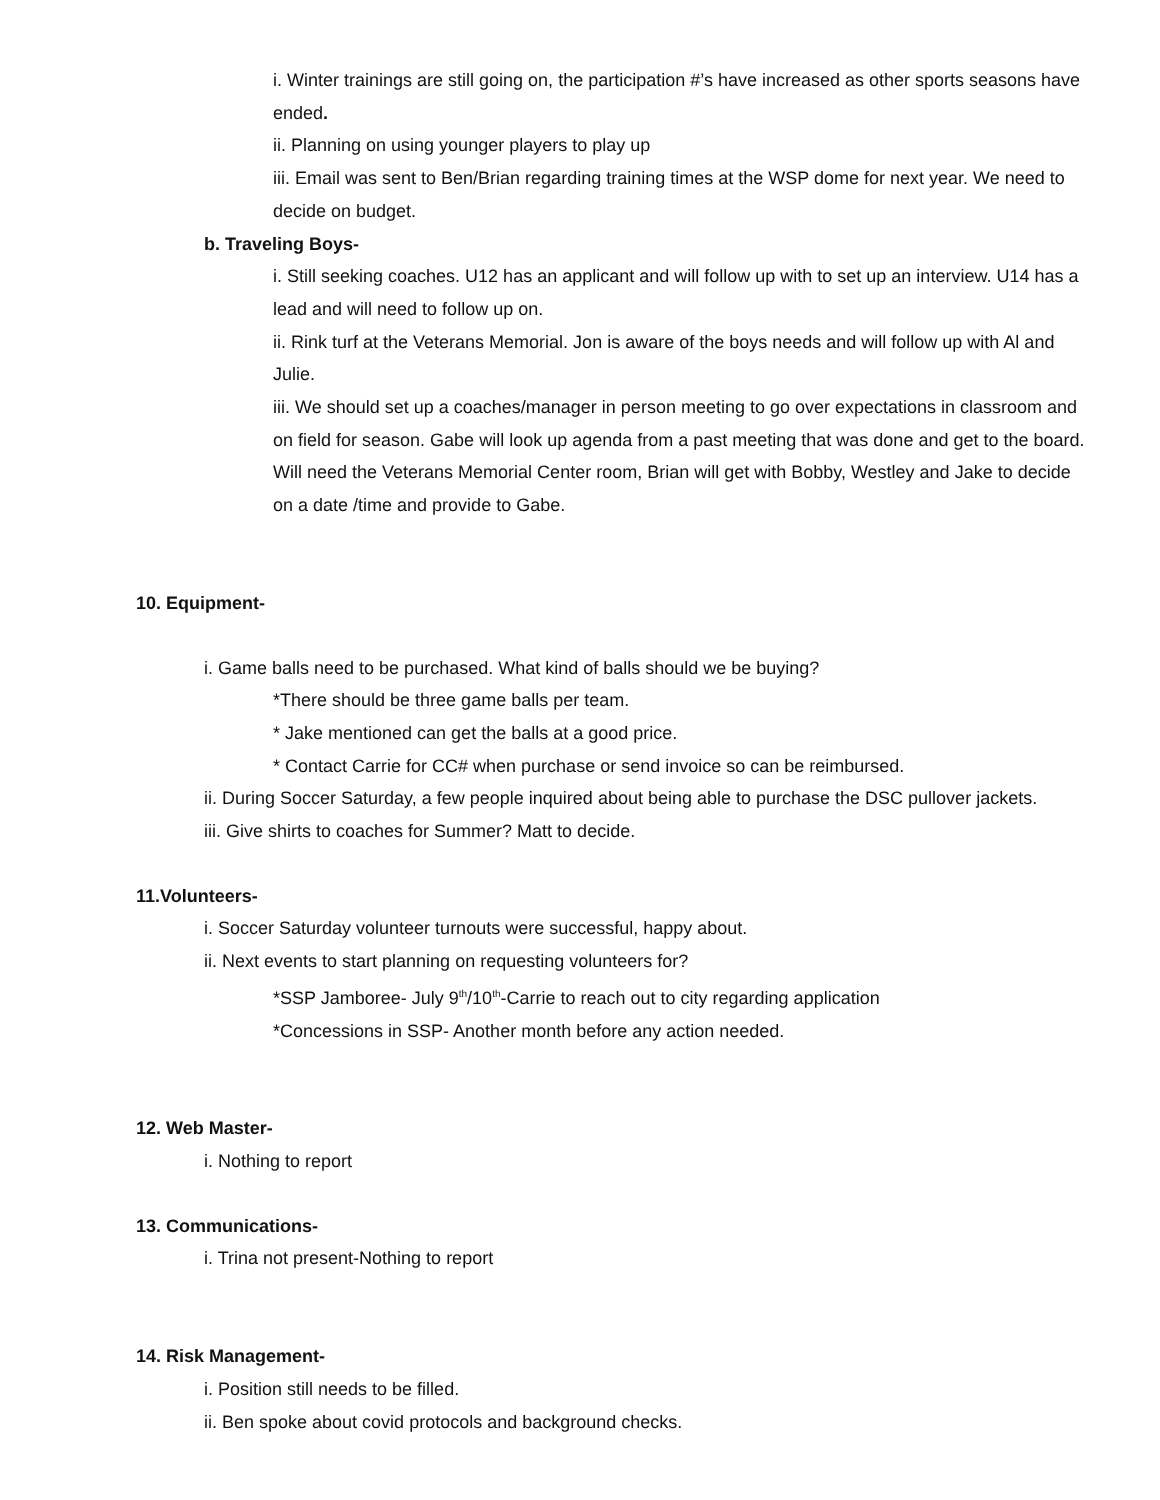i. Winter trainings are still going on, the participation #’s have increased as other sports seasons have ended.
ii. Planning on using younger players to play up
iii. Email was sent to Ben/Brian regarding training times at the WSP dome for next year. We need to decide on budget.
b. Traveling Boys-
i. Still seeking coaches. U12 has an applicant and will follow up with to set up an interview. U14 has a lead and will need to follow up on.
ii. Rink turf at the Veterans Memorial. Jon is aware of the boys needs and will follow up with Al and Julie.
iii. We should set up a coaches/manager in person meeting to go over expectations in classroom and on field for season. Gabe will look up agenda from a past meeting that was done and get to the board. Will need the Veterans Memorial Center room, Brian will get with Bobby, Westley and Jake to decide on a date /time and provide to Gabe.
10. Equipment-
i. Game balls need to be purchased. What kind of balls should we be buying?
*There should be three game balls per team.
* Jake mentioned can get the balls at a good price.
* Contact Carrie for CC# when purchase or send invoice so can be reimbursed.
ii. During Soccer Saturday, a few people inquired about being able to purchase the DSC pullover jackets.
iii. Give shirts to coaches for Summer? Matt to decide.
11.Volunteers-
i. Soccer Saturday volunteer turnouts were successful, happy about.
ii. Next events to start planning on requesting volunteers for?
*SSP Jamboree- July 9<sup>th</sup>/10<sup>th</sup>-Carrie to reach out to city regarding application
*Concessions in SSP- Another month before any action needed.
12. Web Master-
i. Nothing to report
13. Communications-
i. Trina not present-Nothing to report
14. Risk Management-
i. Position still needs to be filled.
ii. Ben spoke about covid protocols and background checks.